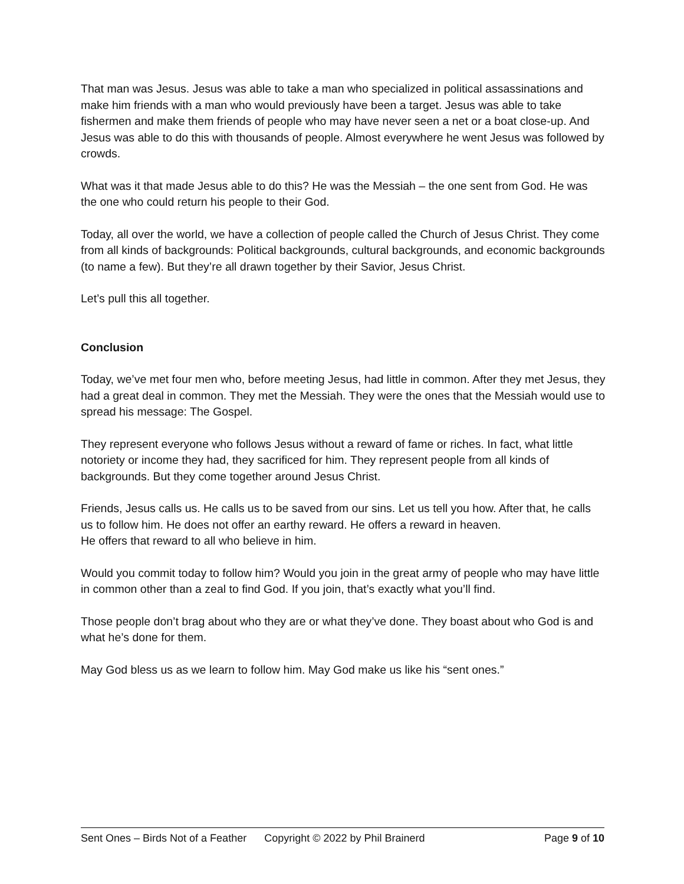That man was Jesus. Jesus was able to take a man who specialized in political assassinations and make him friends with a man who would previously have been a target. Jesus was able to take fishermen and make them friends of people who may have never seen a net or a boat close-up. And Jesus was able to do this with thousands of people. Almost everywhere he went Jesus was followed by crowds.
What was it that made Jesus able to do this? He was the Messiah – the one sent from God. He was the one who could return his people to their God.
Today, all over the world, we have a collection of people called the Church of Jesus Christ. They come from all kinds of backgrounds: Political backgrounds, cultural backgrounds, and economic backgrounds (to name a few). But they’re all drawn together by their Savior, Jesus Christ.
Let’s pull this all together.
Conclusion
Today, we’ve met four men who, before meeting Jesus, had little in common. After they met Jesus, they had a great deal in common. They met the Messiah. They were the ones that the Messiah would use to spread his message: The Gospel.
They represent everyone who follows Jesus without a reward of fame or riches. In fact, what little notoriety or income they had, they sacrificed for him. They represent people from all kinds of backgrounds. But they come together around Jesus Christ.
Friends, Jesus calls us. He calls us to be saved from our sins. Let us tell you how. After that, he calls us to follow him. He does not offer an earthy reward. He offers a reward in heaven.
He offers that reward to all who believe in him.
Would you commit today to follow him? Would you join in the great army of people who may have little in common other than a zeal to find God. If you join, that’s exactly what you’ll find.
Those people don’t brag about who they are or what they’ve done. They boast about who God is and what he’s done for them.
May God bless us as we learn to follow him. May God make us like his “sent ones.”
Sent Ones – Birds Not of a Feather Copyright © 2022 by Phil Brainerd Page 9 of 10